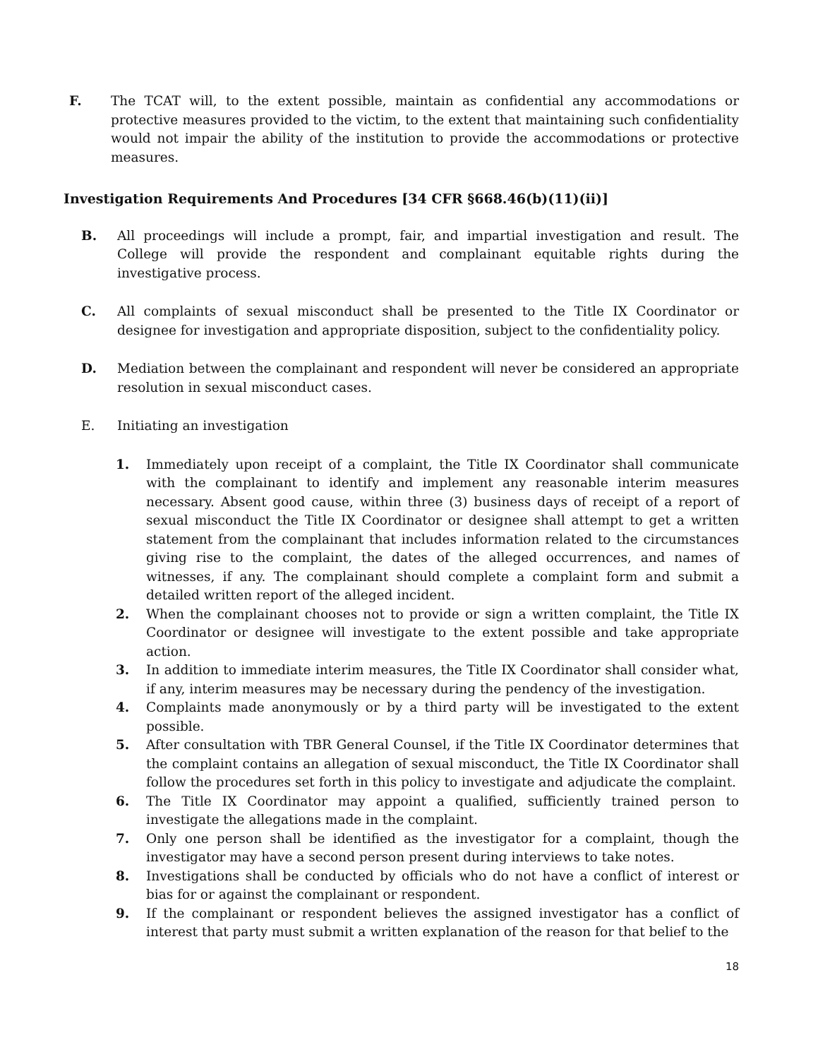F. The TCAT will, to the extent possible, maintain as confidential any accommodations or protective measures provided to the victim, to the extent that maintaining such confidentiality would not impair the ability of the institution to provide the accommodations or protective measures.
Investigation Requirements And Procedures [34 CFR §668.46(b)(11)(ii)]
B. All proceedings will include a prompt, fair, and impartial investigation and result. The College will provide the respondent and complainant equitable rights during the investigative process.
C. All complaints of sexual misconduct shall be presented to the Title IX Coordinator or designee for investigation and appropriate disposition, subject to the confidentiality policy.
D. Mediation between the complainant and respondent will never be considered an appropriate resolution in sexual misconduct cases.
E. Initiating an investigation
1. Immediately upon receipt of a complaint, the Title IX Coordinator shall communicate with the complainant to identify and implement any reasonable interim measures necessary. Absent good cause, within three (3) business days of receipt of a report of sexual misconduct the Title IX Coordinator or designee shall attempt to get a written statement from the complainant that includes information related to the circumstances giving rise to the complaint, the dates of the alleged occurrences, and names of witnesses, if any. The complainant should complete a complaint form and submit a detailed written report of the alleged incident.
2. When the complainant chooses not to provide or sign a written complaint, the Title IX Coordinator or designee will investigate to the extent possible and take appropriate action.
3. In addition to immediate interim measures, the Title IX Coordinator shall consider what, if any, interim measures may be necessary during the pendency of the investigation.
4. Complaints made anonymously or by a third party will be investigated to the extent possible.
5. After consultation with TBR General Counsel, if the Title IX Coordinator determines that the complaint contains an allegation of sexual misconduct, the Title IX Coordinator shall follow the procedures set forth in this policy to investigate and adjudicate the complaint.
6. The Title IX Coordinator may appoint a qualified, sufficiently trained person to investigate the allegations made in the complaint.
7. Only one person shall be identified as the investigator for a complaint, though the investigator may have a second person present during interviews to take notes.
8. Investigations shall be conducted by officials who do not have a conflict of interest or bias for or against the complainant or respondent.
9. If the complainant or respondent believes the assigned investigator has a conflict of interest that party must submit a written explanation of the reason for that belief to the
18